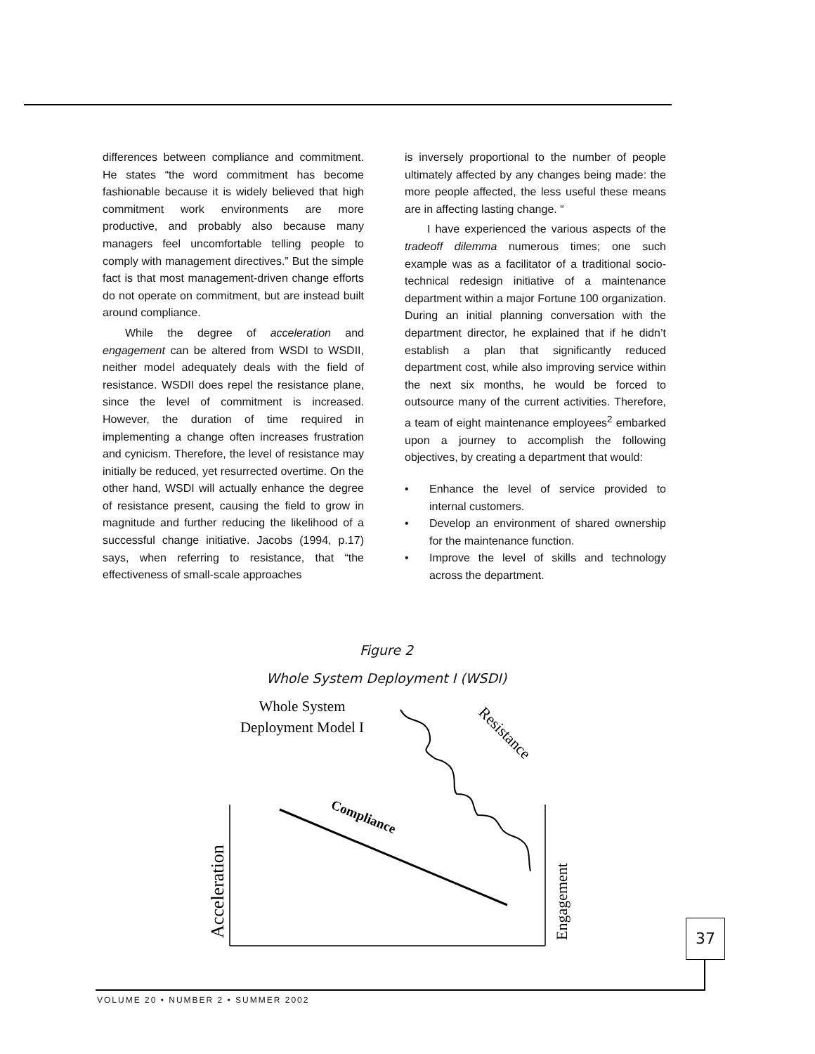differences between compliance and commitment. He states “the word commitment has become fashionable because it is widely believed that high commitment work environments are more productive, and probably also because many managers feel uncomfortable telling people to comply with management directives.” But the simple fact is that most management-driven change efforts do not operate on commitment, but are instead built around compliance.
While the degree of acceleration and engagement can be altered from WSDI to WSDII, neither model adequately deals with the field of resistance. WSDII does repel the resistance plane, since the level of commitment is increased. However, the duration of time required in implementing a change often increases frustration and cynicism. Therefore, the level of resistance may initially be reduced, yet resurrected overtime. On the other hand, WSDI will actually enhance the degree of resistance present, causing the field to grow in magnitude and further reducing the likelihood of a successful change initiative. Jacobs (1994, p.17) says, when referring to resistance, that “the effectiveness of small-scale approaches
is inversely proportional to the number of people ultimately affected by any changes being made: the more people affected, the less useful these means are in affecting lasting change. “
I have experienced the various aspects of the tradeoff dilemma numerous times; one such example was as a facilitator of a traditional socio-technical redesign initiative of a maintenance department within a major Fortune 100 organization. During an initial planning conversation with the department director, he explained that if he didn’t establish a plan that significantly reduced department cost, while also improving service within the next six months, he would be forced to outsource many of the current activities. Therefore, a team of eight maintenance employees<sup>2</sup> embarked upon a journey to accomplish the following objectives, by creating a department that would:
• Enhance the level of service provided to internal customers.
• Develop an environment of shared ownership for the maintenance function.
• Improve the level of skills and technology across the department.
Figure 2
Whole System Deployment I (WSDI)
Whole System
Deployment Model I
Resistance
Compliance
Acceleration
Engagement
37
VOLUME 20 • NUMBER 2 • SUMMER 2002